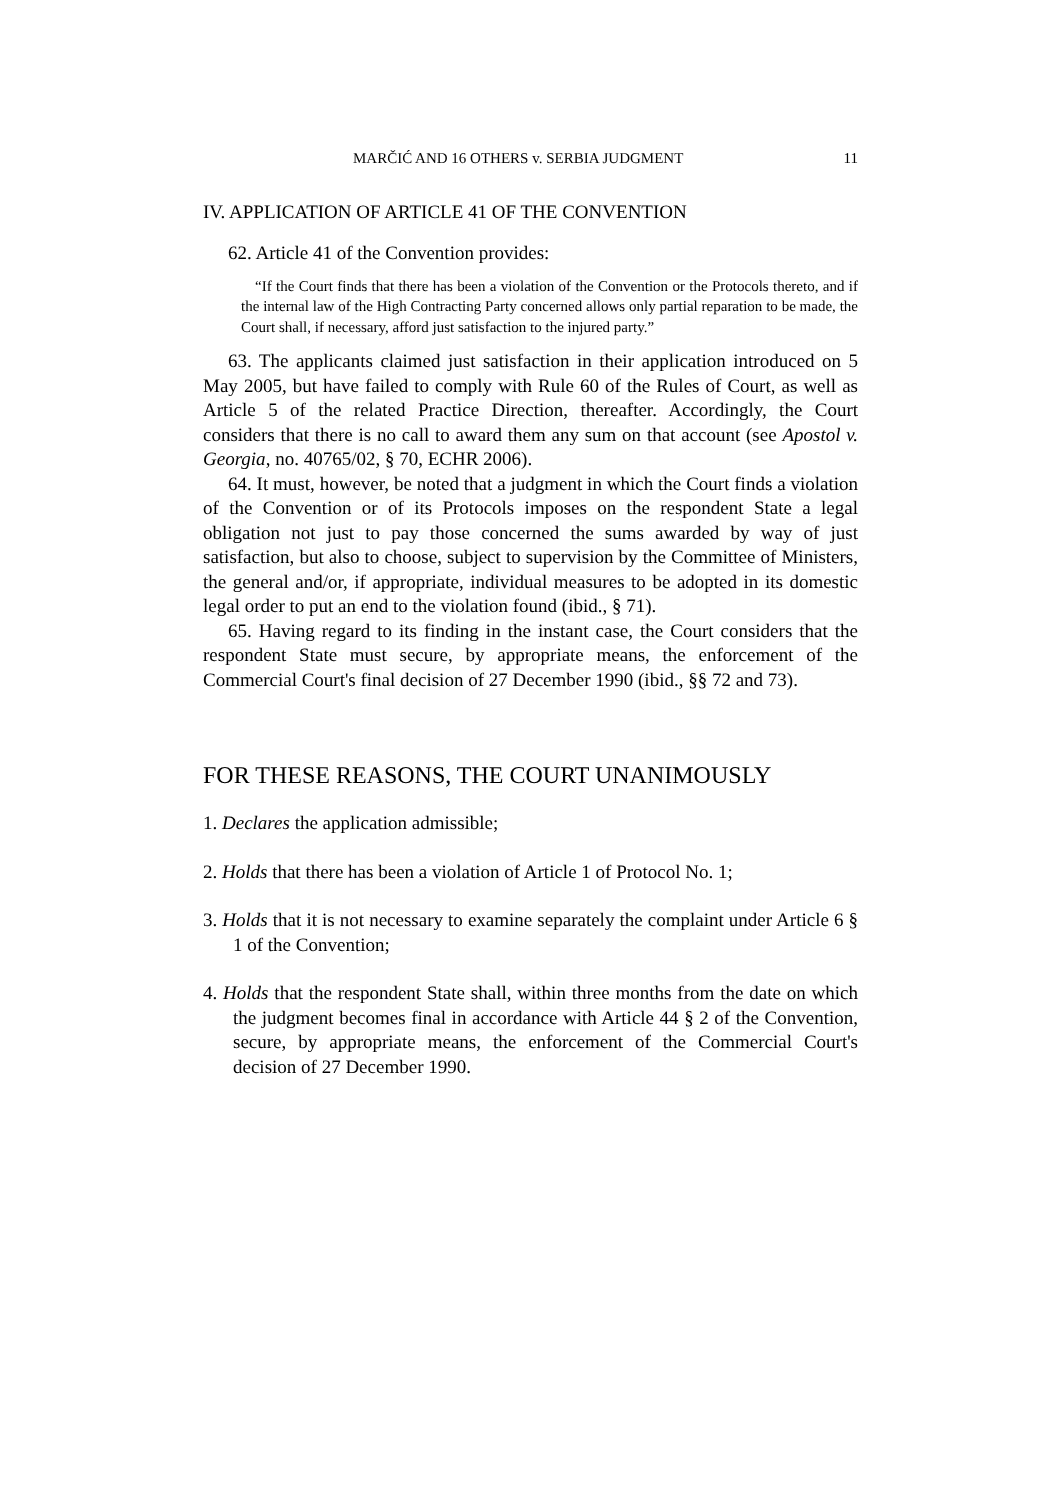MARČIĆ AND 16 OTHERS v. SERBIA JUDGMENT 11
IV. APPLICATION OF ARTICLE 41 OF THE CONVENTION
62. Article 41 of the Convention provides:
“If the Court finds that there has been a violation of the Convention or the Protocols thereto, and if the internal law of the High Contracting Party concerned allows only partial reparation to be made, the Court shall, if necessary, afford just satisfaction to the injured party.”
63. The applicants claimed just satisfaction in their application introduced on 5 May 2005, but have failed to comply with Rule 60 of the Rules of Court, as well as Article 5 of the related Practice Direction, thereafter. Accordingly, the Court considers that there is no call to award them any sum on that account (see Apostol v. Georgia, no. 40765/02, § 70, ECHR 2006).
64. It must, however, be noted that a judgment in which the Court finds a violation of the Convention or of its Protocols imposes on the respondent State a legal obligation not just to pay those concerned the sums awarded by way of just satisfaction, but also to choose, subject to supervision by the Committee of Ministers, the general and/or, if appropriate, individual measures to be adopted in its domestic legal order to put an end to the violation found (ibid., § 71).
65. Having regard to its finding in the instant case, the Court considers that the respondent State must secure, by appropriate means, the enforcement of the Commercial Court's final decision of 27 December 1990 (ibid., §§ 72 and 73).
FOR THESE REASONS, THE COURT UNANIMOUSLY
1. Declares the application admissible;
2. Holds that there has been a violation of Article 1 of Protocol No. 1;
3. Holds that it is not necessary to examine separately the complaint under Article 6 § 1 of the Convention;
4. Holds that the respondent State shall, within three months from the date on which the judgment becomes final in accordance with Article 44 § 2 of the Convention, secure, by appropriate means, the enforcement of the Commercial Court's decision of 27 December 1990.